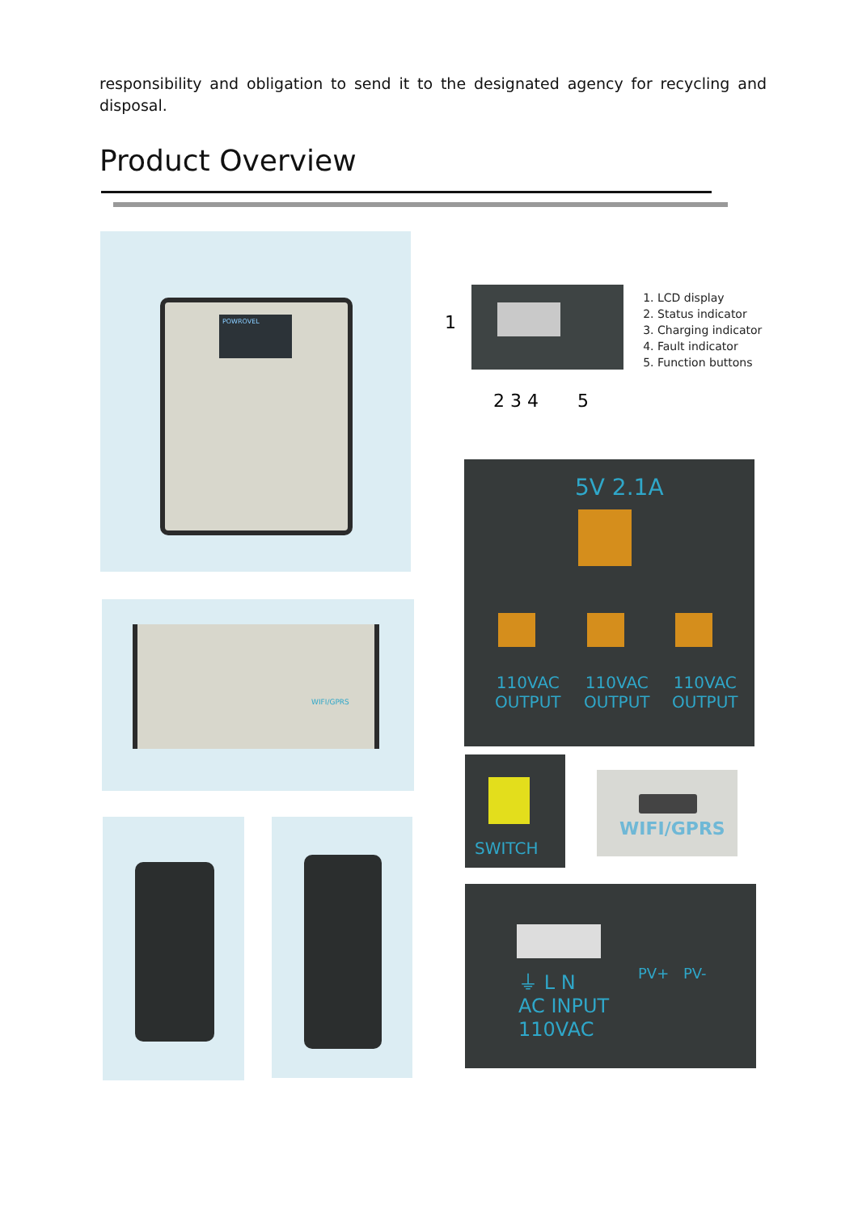responsibility and obligation to send it to the designated agency for recycling and disposal.
Product Overview
POWROVEL 1
2 3 4 5
1. LCD display
2. Status indicator
3. Charging indicator
4. Fault indicator
5. Function buttons
5V 2.1A
110VAC
OUTPUT
110VAC
OUTPUT
110VAC
OUTPUT
WIFI/GPRS
SWITCH
WIFI/GPRS
⏚ L N
AC INPUT
110VAC
PV+ PV-